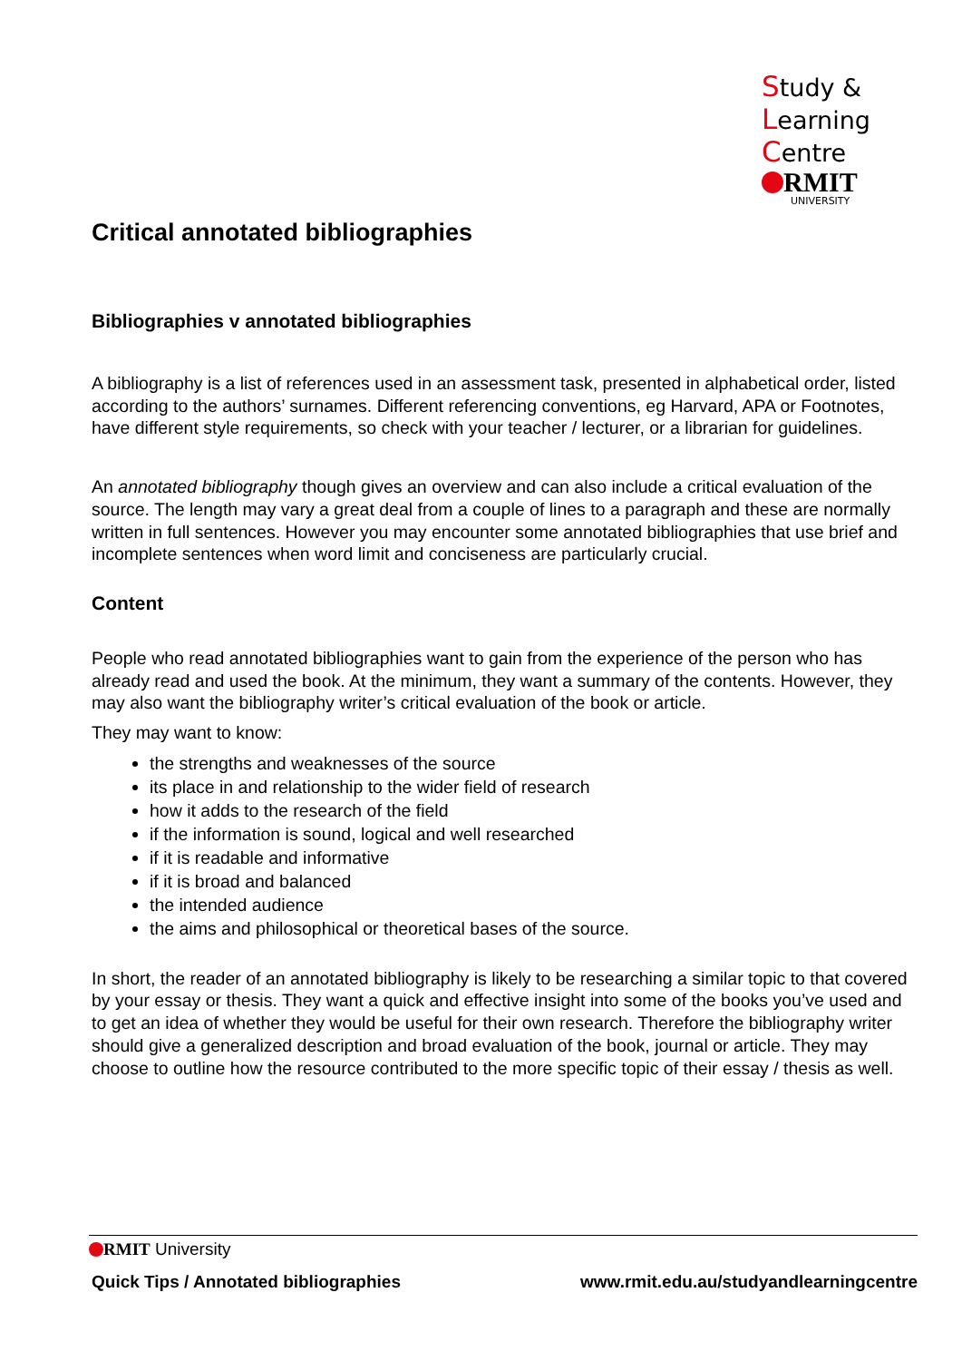Study &
Learning
Centre
RMIT
UNIVERSITY
Critical annotated bibliographies
Bibliographies v annotated bibliographies
A bibliography is a list of references used in an assessment task, presented in alphabetical order, listed according to the authors’ surnames. Different referencing conventions, eg Harvard, APA or Footnotes, have different style requirements, so check with your teacher / lecturer, or a librarian for guidelines.
An annotated bibliography though gives an overview and can also include a critical evaluation of the source. The length may vary a great deal from a couple of lines to a paragraph and these are normally written in full sentences. However you may encounter some annotated bibliographies that use brief and incomplete sentences when word limit and conciseness are particularly crucial.
Content
People who read annotated bibliographies want to gain from the experience of the person who has already read and used the book. At the minimum, they want a summary of the contents. However, they may also want the bibliography writer’s critical evaluation of the book or article.
They may want to know:
the strengths and weaknesses of the source
its place in and relationship to the wider field of research
how it adds to the research of the field
if the information is sound, logical and well researched
if it is readable and informative
if it is broad and balanced
the intended audience
the aims and philosophical or theoretical bases of the source.
In short, the reader of an annotated bibliography is likely to be researching a similar topic to that covered by your essay or thesis. They want a quick and effective insight into some of the books you’ve used and to get an idea of whether they would be useful for their own research. Therefore the bibliography writer should give a generalized description and broad evaluation of the book, journal or article. They may choose to outline how the resource contributed to the more specific topic of their essay / thesis as well.
RMIT University
Quick Tips / Annotated bibliographies www.rmit.edu.au/studyandlearningcentre